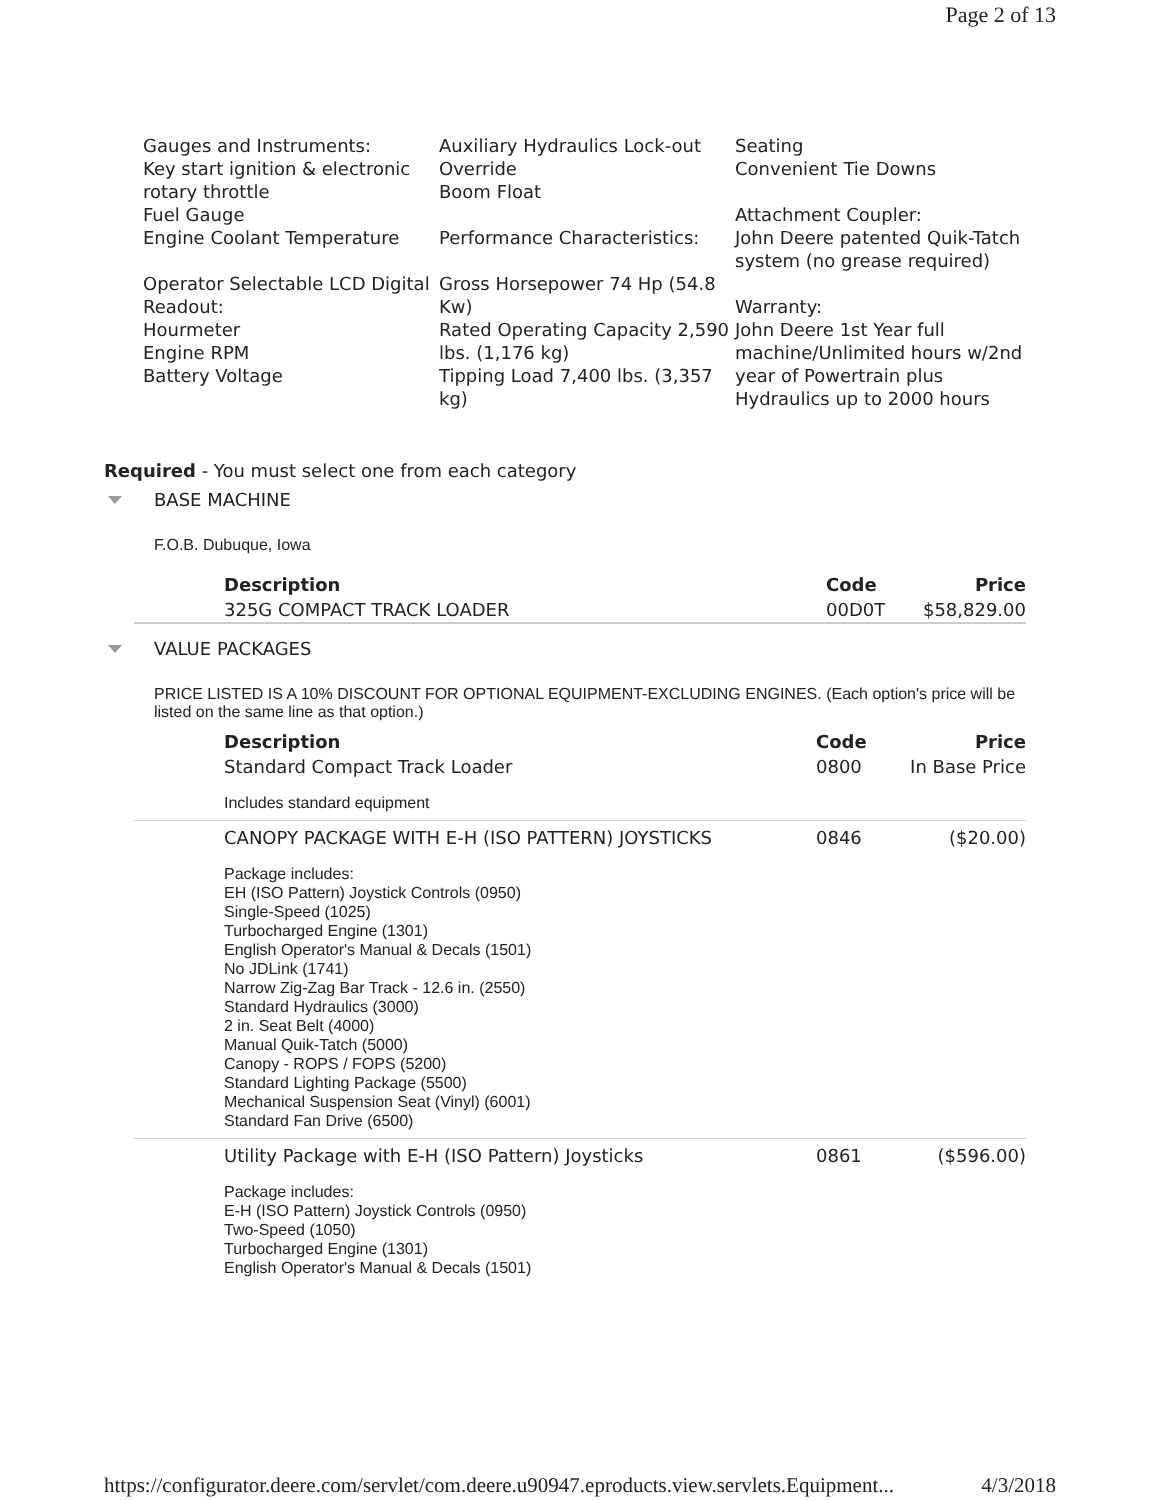Page 2 of 13
Gauges and Instruments:
Key start ignition & electronic rotary throttle
Fuel Gauge
Engine Coolant Temperature
Operator Selectable LCD Digital Readout:
Hourmeter
Engine RPM
Battery Voltage
Auxiliary Hydraulics Lock-out Override
Boom Float
Performance Characteristics:
Gross Horsepower 74 Hp (54.8 Kw)
Rated Operating Capacity 2,590 lbs. (1,176 kg)
Tipping Load 7,400 lbs. (3,357 kg)
Seating
Convenient Tie Downs
Attachment Coupler:
John Deere patented Quik-Tatch system (no grease required)
Warranty:
John Deere 1st Year full machine/Unlimited hours w/2nd year of Powertrain plus Hydraulics up to 2000 hours
Required - You must select one from each category
BASE MACHINE
F.O.B. Dubuque, Iowa
| Description | Code | Price |
| --- | --- | --- |
| 325G COMPACT TRACK LOADER | 00D0T | $58,829.00 |
VALUE PACKAGES
PRICE LISTED IS A 10% DISCOUNT FOR OPTIONAL EQUIPMENT-EXCLUDING ENGINES. (Each option's price will be listed on the same line as that option.)
| Description | Code | Price |
| --- | --- | --- |
| Standard Compact Track Loader | 0800 | In Base Price |
| Includes standard equipment | | |
| CANOPY PACKAGE WITH E-H (ISO PATTERN) JOYSTICKS | 0846 | ($20.00) |
| Package includes: EH (ISO Pattern) Joystick Controls (0950) Single-Speed (1025) Turbocharged Engine (1301) English Operator's Manual & Decals (1501) No JDLink (1741) Narrow Zig-Zag Bar Track - 12.6 in. (2550) Standard Hydraulics (3000) 2 in. Seat Belt (4000) Manual Quik-Tatch (5000) Canopy - ROPS / FOPS (5200) Standard Lighting Package (5500) Mechanical Suspension Seat (Vinyl) (6001) Standard Fan Drive (6500) | | |
| Utility Package with E-H (ISO Pattern) Joysticks | 0861 | ($596.00) |
| Package includes: E-H (ISO Pattern) Joystick Controls (0950) Two-Speed (1050) Turbocharged Engine (1301) English Operator's Manual & Decals (1501) | | |
https://configurator.deere.com/servlet/com.deere.u90947.eproducts.view.servlets.Equipment... 4/3/2018